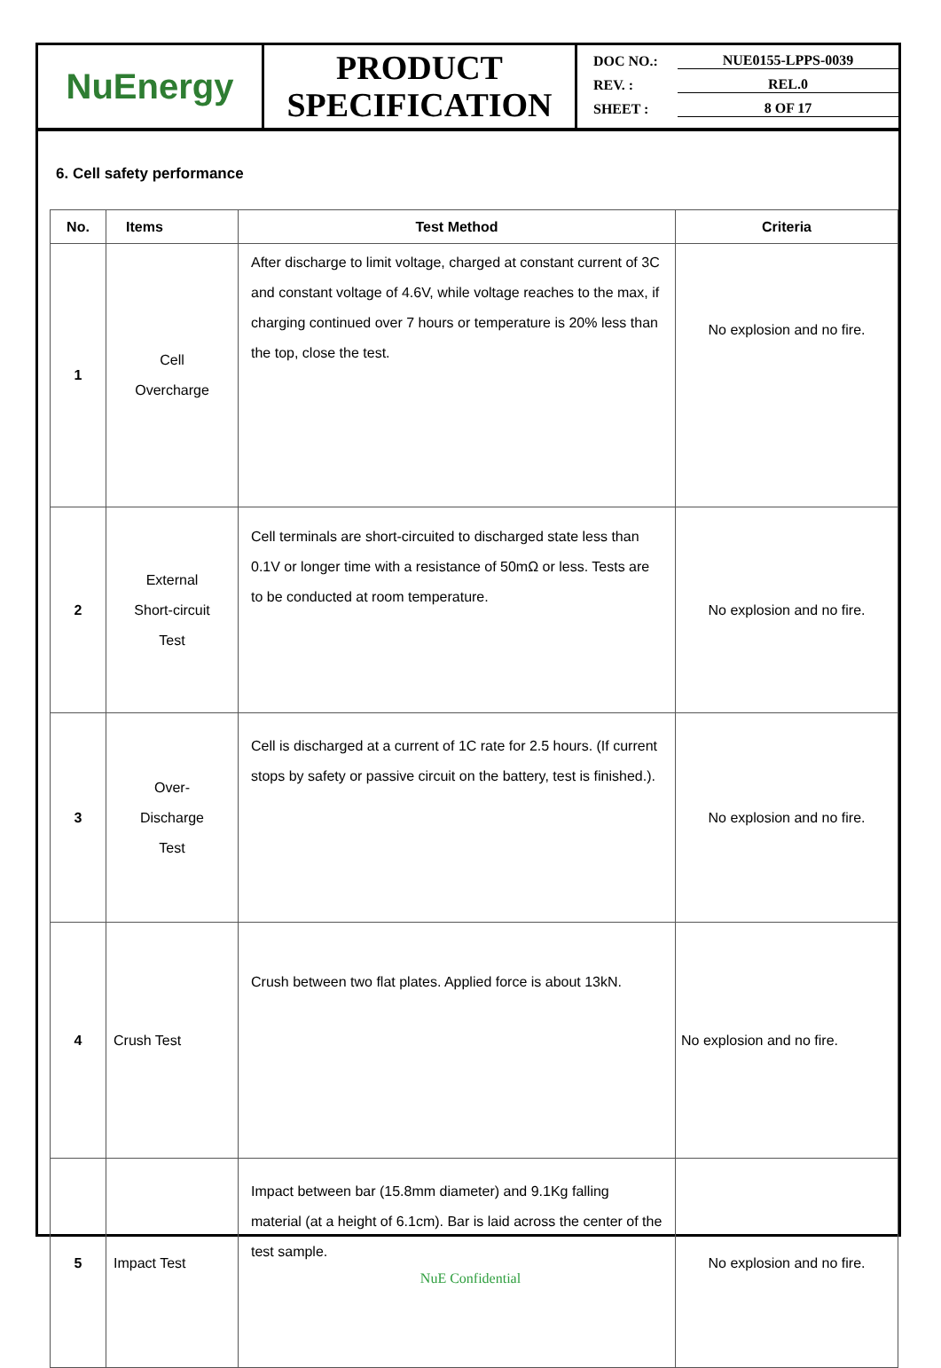NuEnergy
PRODUCT
SPECIFICATION
DOC NO.: NUE0155-LPPS-0039
REV. : REL.0
SHEET : 8 OF 17
6. Cell safety performance
| No. | Items | Test Method | Criteria |
| --- | --- | --- | --- |
| 1 | Cell Overcharge | After discharge to limit voltage, charged at constant current of 3C and constant voltage of 4.6V, while voltage reaches to the max, if charging continued over 7 hours or temperature is 20% less than the top, close the test. | No explosion and no fire. |
| 2 | External Short-circuit Test | Cell terminals are short-circuited to discharged state less than 0.1V or longer time with a resistance of 50mΩ or less. Tests are to be conducted at room temperature. | No explosion and no fire. |
| 3 | Over- Discharge Test | Cell is discharged at a current of 1C rate for 2.5 hours. (If current stops by safety or passive circuit on the battery, test is finished.). | No explosion and no fire. |
| 4 | Crush Test | Crush between two flat plates. Applied force is about 13kN. | No explosion and no fire. |
| 5 | Impact Test | Impact between bar (15.8mm diameter) and 9.1Kg falling material (at a height of 6.1cm). Bar is laid across the center of the test sample. | No explosion and no fire. |
NuE Confidential